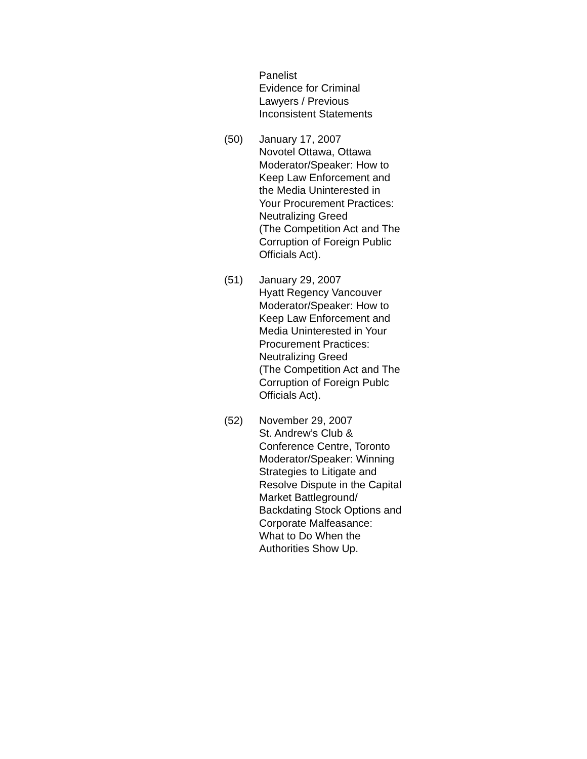Panelist
Evidence for Criminal
Lawyers / Previous
Inconsistent Statements
(50) January 17, 2007
Novotel Ottawa, Ottawa
Moderator/Speaker: How to
Keep Law Enforcement and
the Media Uninterested in
Your Procurement Practices:
Neutralizing Greed
(The Competition Act and The
Corruption of Foreign Public
Officials Act).
(51) January 29, 2007
Hyatt Regency Vancouver
Moderator/Speaker: How to
Keep Law Enforcement and
Media Uninterested in Your
Procurement Practices:
Neutralizing Greed
(The Competition Act and The
Corruption of Foreign Publc
Officials Act).
(52) November 29, 2007
St. Andrew’s Club &
Conference Centre, Toronto
Moderator/Speaker: Winning
Strategies to Litigate and
Resolve Dispute in the Capital
Market Battleground/
Backdating Stock Options and
Corporate Malfeasance:
What to Do When the
Authorities Show Up.